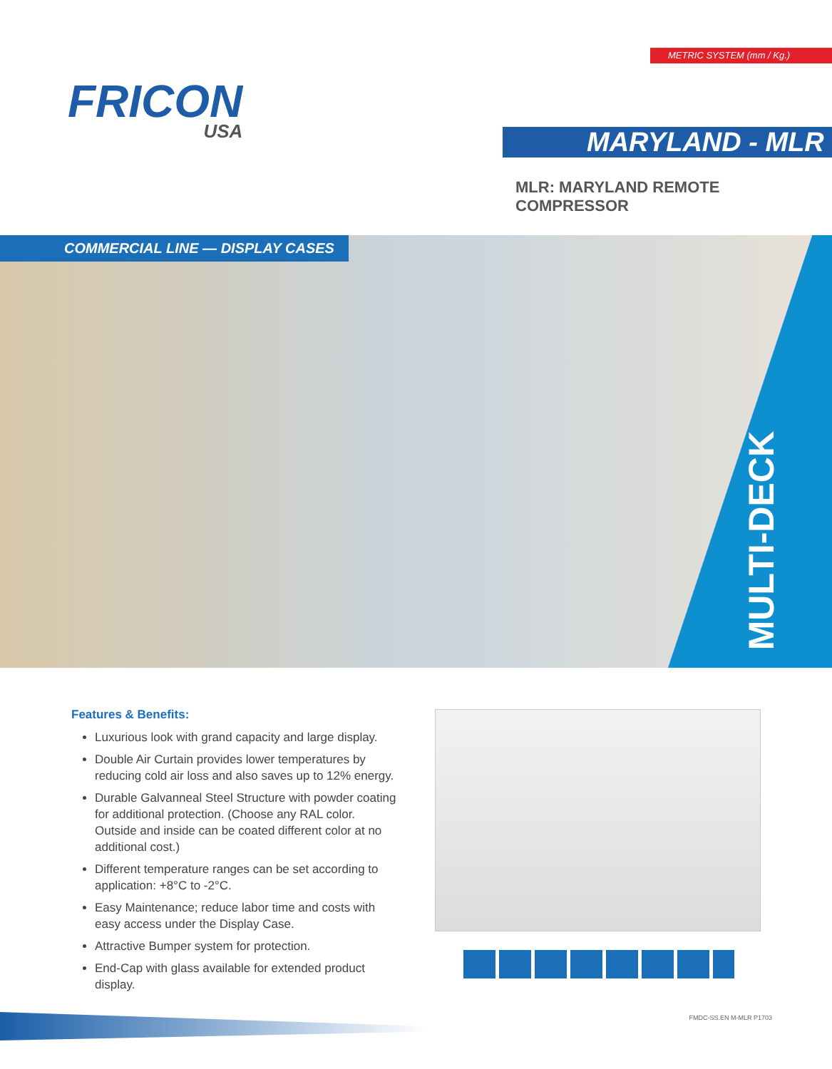METRIC SYSTEM (mm / Kg.)
FRICON
USA
MARYLAND - MLR
MLR: MARYLAND REMOTE COMPRESSOR
COMMERCIAL LINE — DISPLAY CASES
MULTI-DECK
Features & Benefits:
Luxurious look with grand capacity and large display.
Double Air Curtain provides lower temperatures by reducing cold air loss and also saves up to 12% energy.
Durable Galvanneal Steel Structure with powder coating for additional protection. (Choose any RAL color. Outside and inside can be coated different color at no additional cost.)
Different temperature ranges can be set according to application: +8°C to -2°C.
Easy Maintenance; reduce labor time and costs with easy access under the Display Case.
Attractive Bumper system for protection.
End-Cap with glass available for extended product display.
FMDC-SS.EN M-MLR P1703